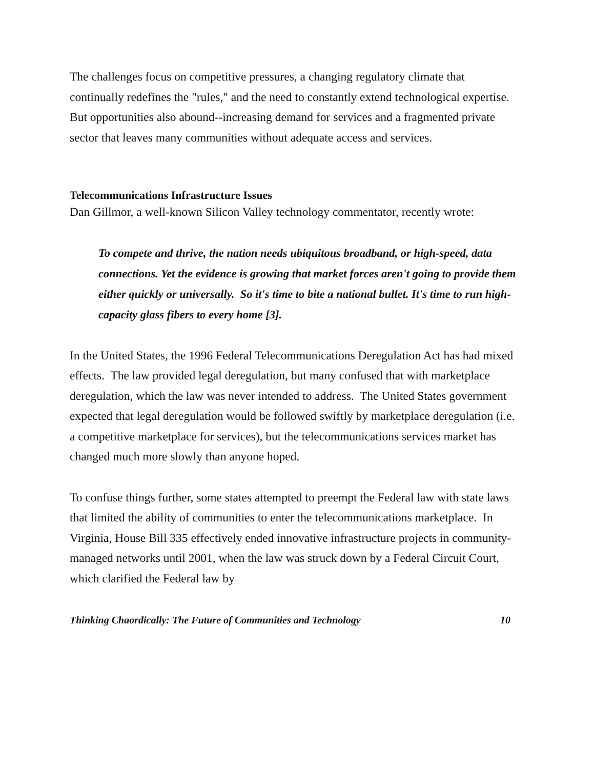The challenges focus on competitive pressures, a changing regulatory climate that continually redefines the "rules," and the need to constantly extend technological expertise. But opportunities also abound--increasing demand for services and a fragmented private sector that leaves many communities without adequate access and services.
Telecommunications Infrastructure Issues
Dan Gillmor, a well-known Silicon Valley technology commentator, recently wrote:
To compete and thrive, the nation needs ubiquitous broadband, or high-speed, data connections. Yet the evidence is growing that market forces aren't going to provide them either quickly or universally. So it's time to bite a national bullet. It's time to run high-capacity glass fibers to every home [3].
In the United States, the 1996 Federal Telecommunications Deregulation Act has had mixed effects. The law provided legal deregulation, but many confused that with marketplace deregulation, which the law was never intended to address. The United States government expected that legal deregulation would be followed swiftly by marketplace deregulation (i.e. a competitive marketplace for services), but the telecommunications services market has changed much more slowly than anyone hoped.
To confuse things further, some states attempted to preempt the Federal law with state laws that limited the ability of communities to enter the telecommunications marketplace. In Virginia, House Bill 335 effectively ended innovative infrastructure projects in community-managed networks until 2001, when the law was struck down by a Federal Circuit Court, which clarified the Federal law by
Thinking Chaordically: The Future of Communities and Technology 10